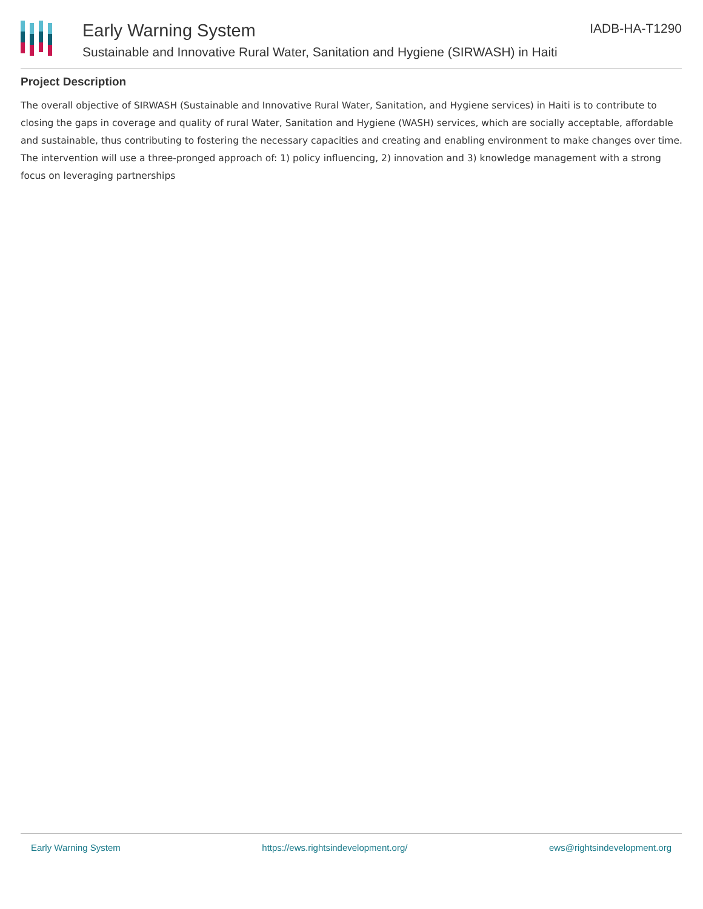Early Warning System IADB-HA-T1290
Sustainable and Innovative Rural Water, Sanitation and Hygiene (SIRWASH) in Haiti
Project Description
The overall objective of SIRWASH (Sustainable and Innovative Rural Water, Sanitation, and Hygiene services) in Haiti is to contribute to closing the gaps in coverage and quality of rural Water, Sanitation and Hygiene (WASH) services, which are socially acceptable, affordable and sustainable, thus contributing to fostering the necessary capacities and creating and enabling environment to make changes over time. The intervention will use a three-pronged approach of: 1) policy influencing, 2) innovation and 3) knowledge management with a strong focus on leveraging partnerships
Early Warning System https://ews.rightsindevelopment.org/ ews@rightsindevelopment.org